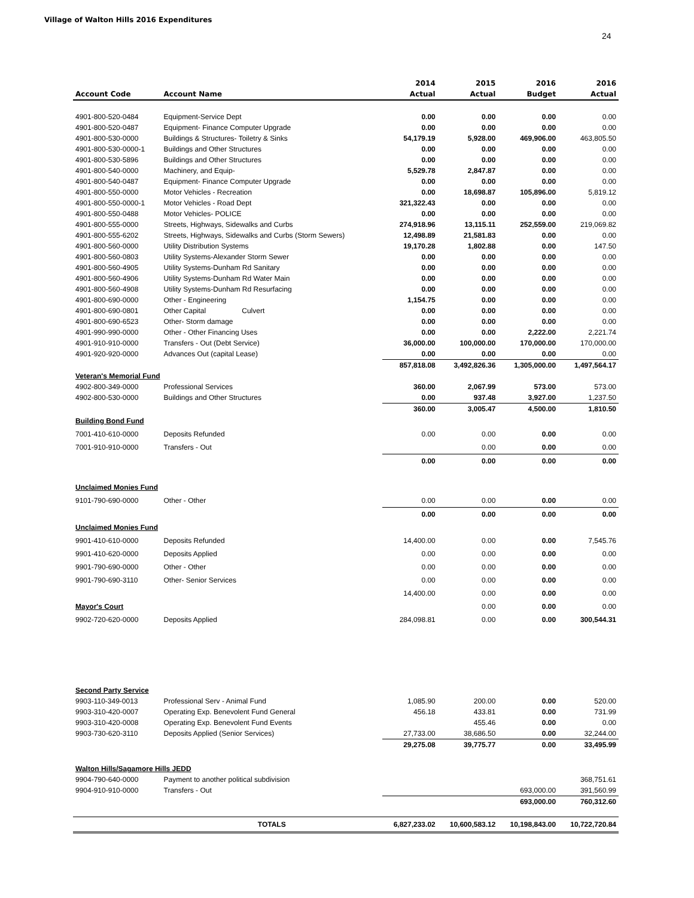Village of Walton Hills 2016 Expenditures
24
| | | 2014 | 2015 | 2016 | 2016 |
| --- | --- | --- | --- | --- | --- |
| Account Code | Account Name | Actual | Actual | Budget | Actual |
| 4901-800-520-0484 | Equipment-Service Dept | 0.00 | 0.00 | 0.00 | 0.00 |
| 4901-800-520-0487 | Equipment- Finance Computer Upgrade | 0.00 | 0.00 | 0.00 | 0.00 |
| 4901-800-530-0000 | Buildings & Structures- Toiletry & Sinks | 54,179.19 | 5,928.00 | 469,906.00 | 463,805.50 |
| 4901-800-530-0000-1 | Buildings and Other Structures | 0.00 | 0.00 | 0.00 | 0.00 |
| 4901-800-530-5896 | Buildings and Other Structures | 0.00 | 0.00 | 0.00 | 0.00 |
| 4901-800-540-0000 | Machinery, and Equip- | 5,529.78 | 2,847.87 | 0.00 | 0.00 |
| 4901-800-540-0487 | Equipment- Finance Computer Upgrade | 0.00 | 0.00 | 0.00 | 0.00 |
| 4901-800-550-0000 | Motor Vehicles - Recreation | 0.00 | 18,698.87 | 105,896.00 | 5,819.12 |
| 4901-800-550-0000-1 | Motor Vehicles - Road Dept | 321,322.43 | 0.00 | 0.00 | 0.00 |
| 4901-800-550-0488 | Motor Vehicles- POLICE | 0.00 | 0.00 | 0.00 | 0.00 |
| 4901-800-555-0000 | Streets, Highways, Sidewalks and Curbs | 274,918.96 | 13,115.11 | 252,559.00 | 219,069.82 |
| 4901-800-555-6202 | Streets, Highways, Sidewalks and Curbs (Storm Sewers) | 12,498.89 | 21,581.83 | 0.00 | 0.00 |
| 4901-800-560-0000 | Utility Distribution Systems | 19,170.28 | 1,802.88 | 0.00 | 147.50 |
| 4901-800-560-0803 | Utility Systems-Alexander Storm Sewer | 0.00 | 0.00 | 0.00 | 0.00 |
| 4901-800-560-4905 | Utility Systems-Dunham Rd Sanitary | 0.00 | 0.00 | 0.00 | 0.00 |
| 4901-800-560-4906 | Utility Systems-Dunham Rd Water Main | 0.00 | 0.00 | 0.00 | 0.00 |
| 4901-800-560-4908 | Utility Systems-Dunham Rd Resurfacing | 0.00 | 0.00 | 0.00 | 0.00 |
| 4901-800-690-0000 | Other - Engineering | 1,154.75 | 0.00 | 0.00 | 0.00 |
| 4901-800-690-0801 | Other Capital Culvert | 0.00 | 0.00 | 0.00 | 0.00 |
| 4901-800-690-6523 | Other- Storm damage | 0.00 | 0.00 | 0.00 | 0.00 |
| 4901-990-990-0000 | Other - Other Financing Uses | 0.00 | 0.00 | 2,222.00 | 2,221.74 |
| 4901-910-910-0000 | Transfers - Out (Debt Service) | 36,000.00 | 100,000.00 | 170,000.00 | 170,000.00 |
| 4901-920-920-0000 | Advances Out (capital Lease) | 0.00 | 0.00 | 0.00 | 0.00 |
| | | 857,818.08 | 3,492,826.36 | 1,305,000.00 | 1,497,564.17 |
| Veteran's Memorial Fund | | | | | |
| 4902-800-349-0000 | Professional Services | 360.00 | 2,067.99 | 573.00 | 573.00 |
| 4902-800-530-0000 | Buildings and Other Structures | 0.00 | 937.48 | 3,927.00 | 1,237.50 |
| | | 360.00 | 3,005.47 | 4,500.00 | 1,810.50 |
| Building Bond Fund | | | | | |
| 7001-410-610-0000 | Deposits Refunded | 0.00 | 0.00 | 0.00 | 0.00 |
| 7001-910-910-0000 | Transfers - Out | | 0.00 | 0.00 | 0.00 |
| | | 0.00 | 0.00 | 0.00 | 0.00 |
| Unclaimed Monies Fund | | | | | |
| 9101-790-690-0000 | Other - Other | 0.00 | 0.00 | 0.00 | 0.00 |
| | | 0.00 | 0.00 | 0.00 | 0.00 |
| Unclaimed Monies Fund | | | | | |
| 9901-410-610-0000 | Deposits Refunded | 14,400.00 | 0.00 | 0.00 | 7,545.76 |
| 9901-410-620-0000 | Deposits Applied | 0.00 | 0.00 | 0.00 | 0.00 |
| 9901-790-690-0000 | Other - Other | 0.00 | 0.00 | 0.00 | 0.00 |
| 9901-790-690-3110 | Other- Senior Services | 0.00 | 0.00 | 0.00 | 0.00 |
| | | 14,400.00 | 0.00 | 0.00 | 0.00 |
| Mayor's Court | | | 0.00 | 0.00 | 0.00 |
| 9902-720-620-0000 | Deposits Applied | 284,098.81 | 0.00 | 0.00 | 300,544.31 |
| Second Party Service | | | | | |
| 9903-110-349-0013 | Professional Serv - Animal Fund | 1,085.90 | 200.00 | 0.00 | 520.00 |
| 9903-310-420-0007 | Operating Exp. Benevolent Fund General | 456.18 | 433.81 | 0.00 | 731.99 |
| 9903-310-420-0008 | Operating Exp. Benevolent Fund Events | | 455.46 | 0.00 | 0.00 |
| 9903-730-620-3110 | Deposits Applied (Senior Services) | 27,733.00 | 38,686.50 | 0.00 | 32,244.00 |
| | | 29,275.08 | 39,775.77 | 0.00 | 33,495.99 |
| Walton Hills/Sagamore Hills JEDD | | | | | |
| 9904-790-640-0000 | Payment to another political subdivision | | | | 368,751.61 |
| 9904-910-910-0000 | Transfers - Out | | | 693,000.00 | 391,560.99 |
| | | | | 693,000.00 | 760,312.60 |
| | TOTALS | 6,827,233.02 | 10,600,583.12 | 10,198,843.00 | 10,722,720.84 |